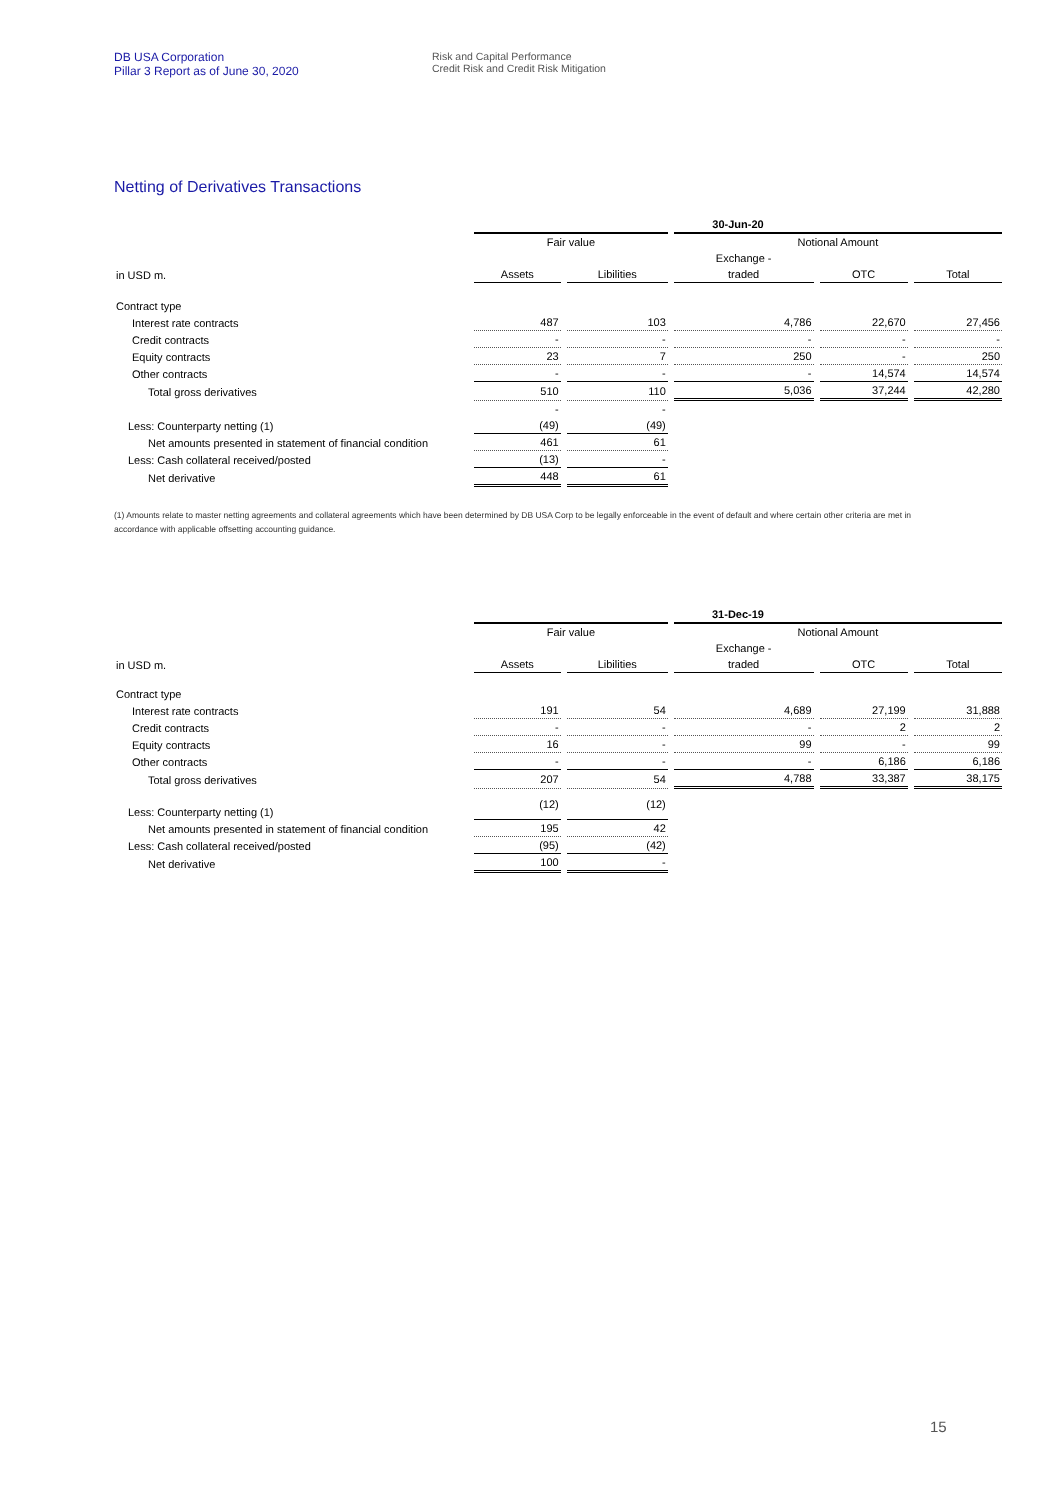DB USA Corporation
Pillar 3 Report as of June 30, 2020
Risk and Capital Performance
Credit Risk and Credit Risk Mitigation
Netting of Derivatives Transactions
| | 30-Jun-20 | | | | |
| --- | --- | --- | --- | --- | --- |
| | Fair value | | Notional Amount | | |
| | | | Exchange - | | |
| in USD m. | Assets | Libilities | traded | OTC | Total |
| Contract type | | | | | |
| Interest rate contracts | 487 | 103 | 4,786 | 22,670 | 27,456 |
| Credit contracts | - | - | - | - | - |
| Equity contracts | 23 | 7 | 250 | - | 250 |
| Other contracts | - | - | - | 14,574 | 14,574 |
| Total gross derivatives | 510 | 110 | 5,036 | 37,244 | 42,280 |
| | - | - | | | |
| Less: Counterparty netting (1) | (49) | (49) | | | |
| Net amounts presented in statement of financial condition | 461 | 61 | | | |
| Less: Cash collateral received/posted | (13) | - | | | |
| Net derivative | 448 | 61 | | | |
(1) Amounts relate to master netting agreements and collateral agreements which have been determined by DB USA Corp to be legally enforceable in the event of default and where certain other criteria are met in accordance with applicable offsetting accounting guidance.
| | 31-Dec-19 | | | | |
| --- | --- | --- | --- | --- | --- |
| | Fair value | | Notional Amount | | |
| | | | Exchange - | | |
| in USD m. | Assets | Libilities | traded | OTC | Total |
| Contract type | | | | | |
| Interest rate contracts | 191 | 54 | 4,689 | 27,199 | 31,888 |
| Credit contracts | - | - | - | 2 | 2 |
| Equity contracts | 16 | - | 99 | - | 99 |
| Other contracts | - | - | - | 6,186 | 6,186 |
| Total gross derivatives | 207 | 54 | 4,788 | 33,387 | 38,175 |
| Less: Counterparty netting (1) | (12) | (12) | | | |
| Net amounts presented in statement of financial condition | 195 | 42 | | | |
| Less: Cash collateral received/posted | (95) | (42) | | | |
| Net derivative | 100 | - | | | |
15